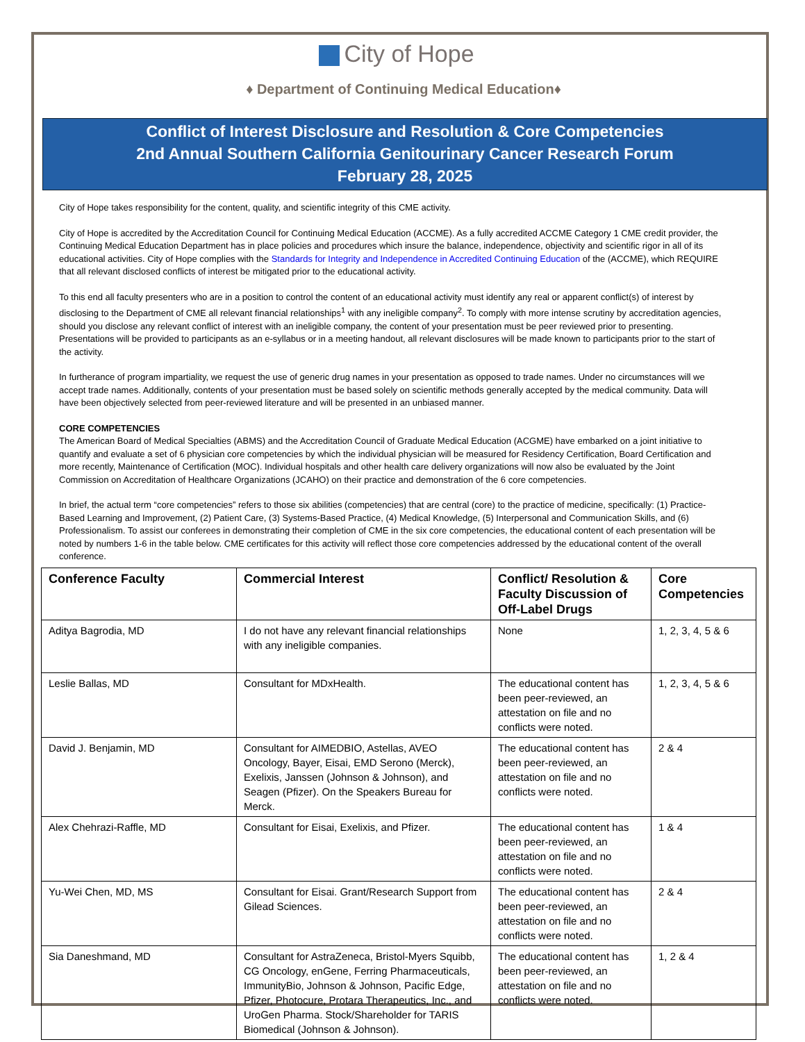City of Hope
♦ Department of Continuing Medical Education♦
Conflict of Interest Disclosure and Resolution & Core Competencies
2nd Annual Southern California Genitourinary Cancer Research Forum
February 28, 2025
City of Hope takes responsibility for the content, quality, and scientific integrity of this CME activity.
City of Hope is accredited by the Accreditation Council for Continuing Medical Education (ACCME). As a fully accredited ACCME Category 1 CME credit provider, the Continuing Medical Education Department has in place policies and procedures which insure the balance, independence, objectivity and scientific rigor in all of its educational activities. City of Hope complies with the Standards for Integrity and Independence in Accredited Continuing Education of the (ACCME), which REQUIRE that all relevant disclosed conflicts of interest be mitigated prior to the educational activity.
To this end all faculty presenters who are in a position to control the content of an educational activity must identify any real or apparent conflict(s) of interest by disclosing to the Department of CME all relevant financial relationships<sup>1</sup> with any ineligible company<sup>2</sup>. To comply with more intense scrutiny by accreditation agencies, should you disclose any relevant conflict of interest with an ineligible company, the content of your presentation must be peer reviewed prior to presenting. Presentations will be provided to participants as an e-syllabus or in a meeting handout, all relevant disclosures will be made known to participants prior to the start of the activity.
In furtherance of program impartiality, we request the use of generic drug names in your presentation as opposed to trade names. Under no circumstances will we accept trade names. Additionally, contents of your presentation must be based solely on scientific methods generally accepted by the medical community. Data will have been objectively selected from peer-reviewed literature and will be presented in an unbiased manner.
CORE COMPETENCIES
The American Board of Medical Specialties (ABMS) and the Accreditation Council of Graduate Medical Education (ACGME) have embarked on a joint initiative to quantify and evaluate a set of 6 physician core competencies by which the individual physician will be measured for Residency Certification, Board Certification and more recently, Maintenance of Certification (MOC). Individual hospitals and other health care delivery organizations will now also be evaluated by the Joint Commission on Accreditation of Healthcare Organizations (JCAHO) on their practice and demonstration of the 6 core competencies.
In brief, the actual term “core competencies” refers to those six abilities (competencies) that are central (core) to the practice of medicine, specifically: (1) Practice-Based Learning and Improvement, (2) Patient Care, (3) Systems-Based Practice, (4) Medical Knowledge, (5) Interpersonal and Communication Skills, and (6) Professionalism. To assist our conferees in demonstrating their completion of CME in the six core competencies, the educational content of each presentation will be noted by numbers 1-6 in the table below. CME certificates for this activity will reflect those core competencies addressed by the educational content of the overall conference.
| Conference Faculty | Commercial Interest | Conflict/ Resolution & Faculty Discussion of Off-Label Drugs | Core Competencies |
| --- | --- | --- | --- |
| Aditya Bagrodia, MD | I do not have any relevant financial relationships with any ineligible companies. | None | 1, 2, 3, 4, 5 & 6 |
| Leslie Ballas, MD | Consultant for MDxHealth. | The educational content has been peer-reviewed, an attestation on file and no conflicts were noted. | 1, 2, 3, 4, 5 & 6 |
| David J. Benjamin, MD | Consultant for AIMEDBIO, Astellas, AVEO Oncology, Bayer, Eisai, EMD Serono (Merck), Exelixis, Janssen (Johnson & Johnson), and Seagen (Pfizer). On the Speakers Bureau for Merck. | The educational content has been peer-reviewed, an attestation on file and no conflicts were noted. | 2 & 4 |
| Alex Chehrazi-Raffle, MD | Consultant for Eisai, Exelixis, and Pfizer. | The educational content has been peer-reviewed, an attestation on file and no conflicts were noted. | 1 & 4 |
| Yu-Wei Chen, MD, MS | Consultant for Eisai. Grant/Research Support from Gilead Sciences. | The educational content has been peer-reviewed, an attestation on file and no conflicts were noted. | 2 & 4 |
| Sia Daneshmand, MD | Consultant for AstraZeneca, Bristol-Myers Squibb, CG Oncology, enGene, Ferring Pharmaceuticals, ImmunityBio, Johnson & Johnson, Pacific Edge, Pfizer, Photocure, Protara Therapeutics, Inc., and UroGen Pharma. Stock/Shareholder for TARIS Biomedical (Johnson & Johnson). | The educational content has been peer-reviewed, an attestation on file and no conflicts were noted. | 1, 2 & 4 |